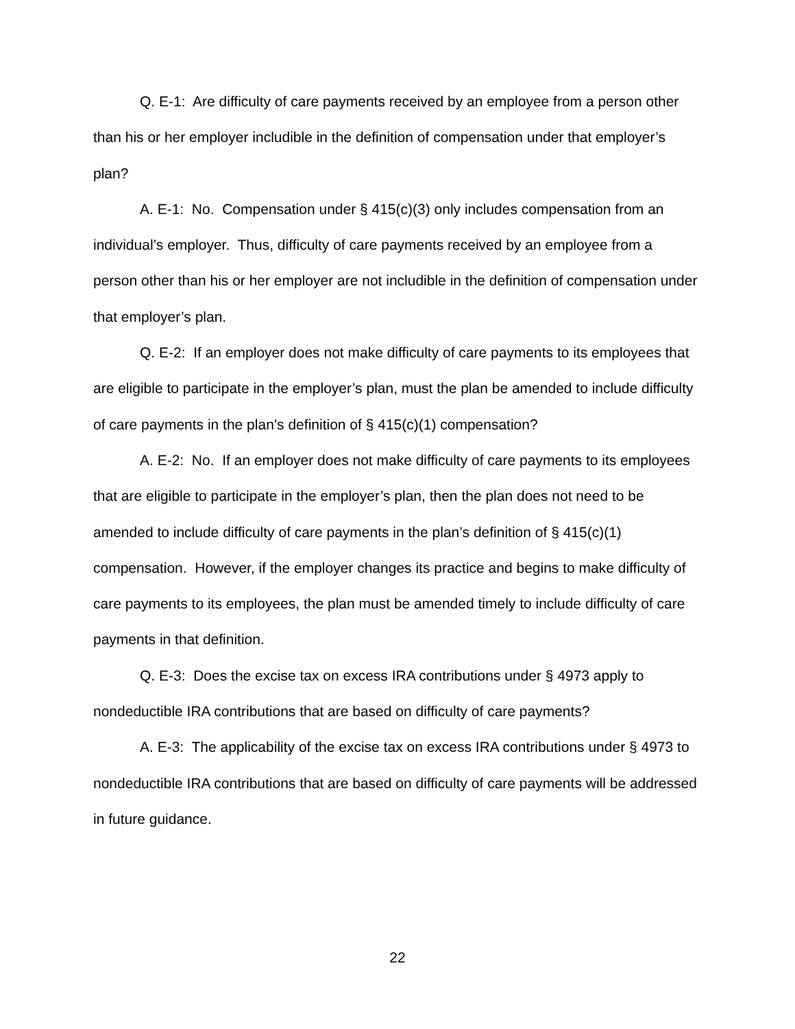Q. E-1: Are difficulty of care payments received by an employee from a person other than his or her employer includible in the definition of compensation under that employer’s plan?
A. E-1: No. Compensation under § 415(c)(3) only includes compensation from an individual’s employer. Thus, difficulty of care payments received by an employee from a person other than his or her employer are not includible in the definition of compensation under that employer’s plan.
Q. E-2: If an employer does not make difficulty of care payments to its employees that are eligible to participate in the employer’s plan, must the plan be amended to include difficulty of care payments in the plan’s definition of § 415(c)(1) compensation?
A. E-2: No. If an employer does not make difficulty of care payments to its employees that are eligible to participate in the employer’s plan, then the plan does not need to be amended to include difficulty of care payments in the plan’s definition of § 415(c)(1) compensation. However, if the employer changes its practice and begins to make difficulty of care payments to its employees, the plan must be amended timely to include difficulty of care payments in that definition.
Q. E-3: Does the excise tax on excess IRA contributions under § 4973 apply to nondeductible IRA contributions that are based on difficulty of care payments?
A. E-3: The applicability of the excise tax on excess IRA contributions under § 4973 to nondeductible IRA contributions that are based on difficulty of care payments will be addressed in future guidance.
22